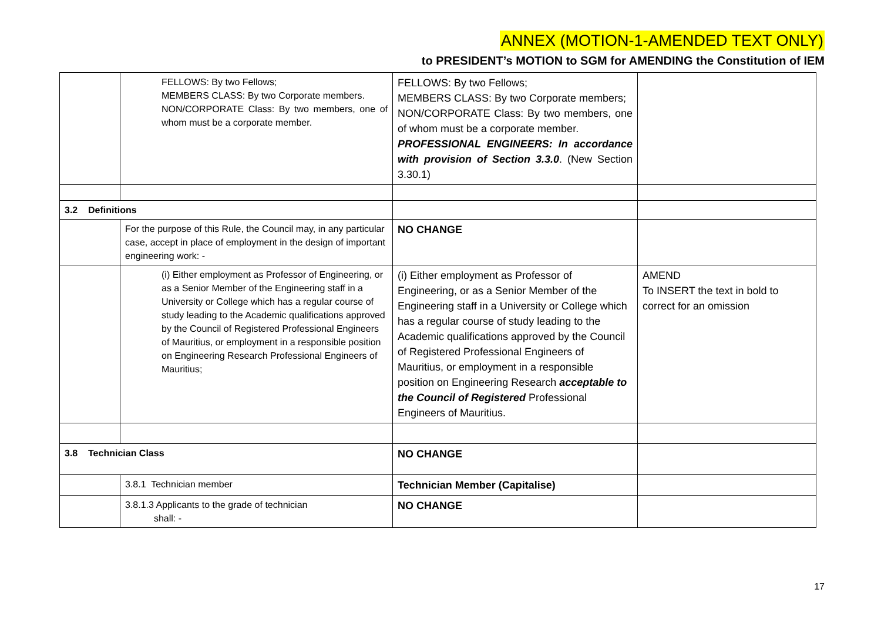ANNEX (MOTION-1-AMENDED TEXT ONLY)
to PRESIDENT’s MOTION to SGM for AMENDING the Constitution of IEM
| | FELLOWS: By two Fellows; MEMBERS CLASS: By two Corporate members. NON/CORPORATE Class: By two members, one of whom must be a corporate member. | FELLOWS: By two Fellows; MEMBERS CLASS: By two Corporate members; NON/CORPORATE Class: By two members, one of whom must be a corporate member. PROFESSIONAL ENGINEERS: In accordance with provision of Section 3.3.0 . (New Section 3.30.1) | |
| 3.2 Definitions | | | |
| | For the purpose of this Rule, the Council may, in any particular case, accept in place of employment in the design of important engineering work: - | NO CHANGE | |
| | (i) Either employment as Professor of Engineering, or as a Senior Member of the Engineering staff in a University or College which has a regular course of study leading to the Academic qualifications approved by the Council of Registered Professional Engineers of Mauritius, or employment in a responsible position on Engineering Research Professional Engineers of Mauritius; | (i) Either employment as Professor of Engineering, or as a Senior Member of the Engineering staff in a University or College which has a regular course of study leading to the Academic qualifications approved by the Council of Registered Professional Engineers of Mauritius, or employment in a responsible position on Engineering Research acceptable to the Council of Registered Professional Engineers of Mauritius. | AMEND To INSERT the text in bold to correct for an omission |
| 3.8 Technician Class | | NO CHANGE | |
| | 3.8.1 Technician member | Technician Member (Capitalise) | |
| | 3.8.1.3 Applicants to the grade of technician shall: - | NO CHANGE | |
17